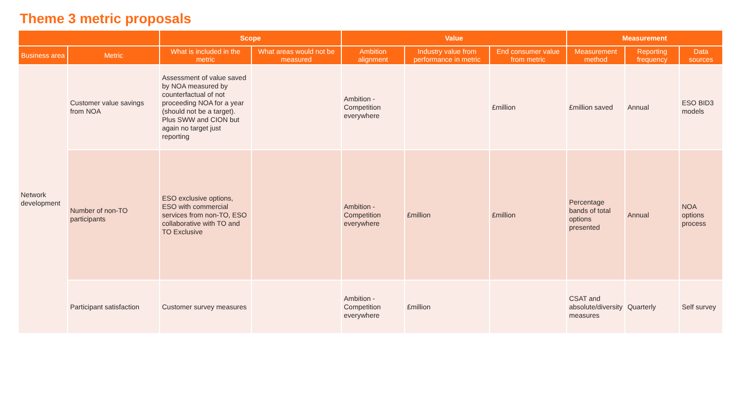Theme 3 metric proposals
| | | Scope | | Value | | | Measurement | | |
| --- | --- | --- | --- | --- | --- | --- | --- | --- | --- |
| Business area | Metric | What is included in the metric | What areas would not be measured | Ambition alignment | Industry value from performance in metric | End consumer value from metric | Measurement method | Reporting frequency | Data sources |
| Network development | Customer value savings from NOA | Assessment of value saved by NOA measured by counterfactual of not proceeding NOA for a year (should not be a target). Plus SWW and CION but again no target just reporting | | Ambition - Competition everywhere | | £million | £million saved | Annual | ESO BID3 models |
| | Number of non-TO participants | ESO exclusive options, ESO with commercial services from non-TO, ESO collaborative with TO and TO Exclusive | | Ambition - Competition everywhere | £million | £million | Percentage bands of total options presented | Annual | NOA options process |
| | Participant satisfaction | Customer survey measures | | Ambition - Competition everywhere | £million | | CSAT and absolute/diversity measures | Quarterly | Self survey |